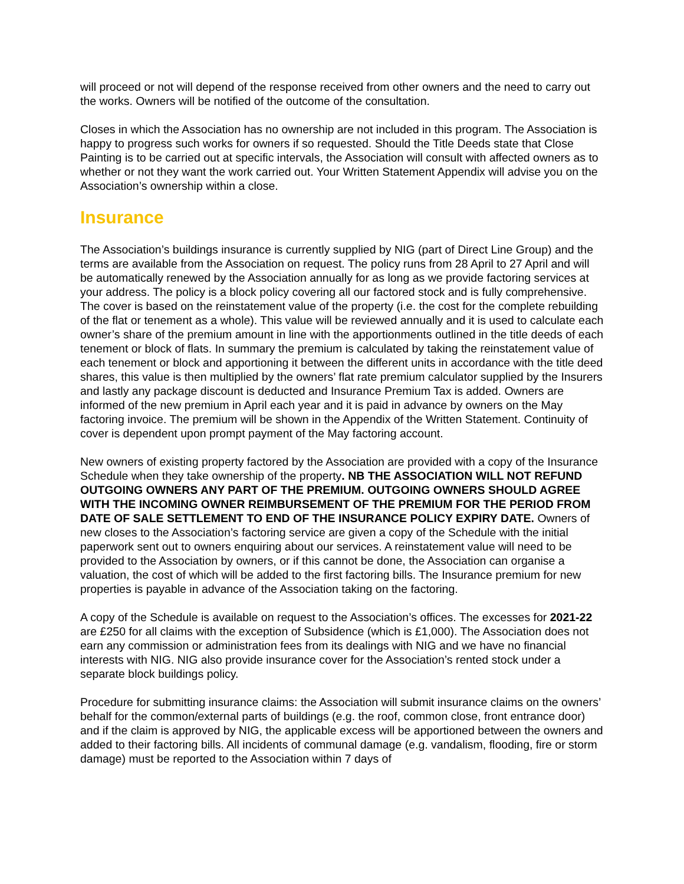will proceed or not will depend of the response received from other owners and the need to carry out the works. Owners will be notified of the outcome of the consultation.
Closes in which the Association has no ownership are not included in this program. The Association is happy to progress such works for owners if so requested. Should the Title Deeds state that Close Painting is to be carried out at specific intervals, the Association will consult with affected owners as to whether or not they want the work carried out. Your Written Statement Appendix will advise you on the Association’s ownership within a close.
Insurance
The Association’s buildings insurance is currently supplied by NIG (part of Direct Line Group) and the terms are available from the Association on request. The policy runs from 28 April to 27 April and will be automatically renewed by the Association annually for as long as we provide factoring services at your address. The policy is a block policy covering all our factored stock and is fully comprehensive. The cover is based on the reinstatement value of the property (i.e. the cost for the complete rebuilding of the flat or tenement as a whole). This value will be reviewed annually and it is used to calculate each owner’s share of the premium amount in line with the apportionments outlined in the title deeds of each tenement or block of flats. In summary the premium is calculated by taking the reinstatement value of each tenement or block and apportioning it between the different units in accordance with the title deed shares, this value is then multiplied by the owners’ flat rate premium calculator supplied by the Insurers and lastly any package discount is deducted and Insurance Premium Tax is added. Owners are informed of the new premium in April each year and it is paid in advance by owners on the May factoring invoice. The premium will be shown in the Appendix of the Written Statement. Continuity of cover is dependent upon prompt payment of the May factoring account.
New owners of existing property factored by the Association are provided with a copy of the Insurance Schedule when they take ownership of the property. NB THE ASSOCIATION WILL NOT REFUND OUTGOING OWNERS ANY PART OF THE PREMIUM. OUTGOING OWNERS SHOULD AGREE WITH THE INCOMING OWNER REIMBURSEMENT OF THE PREMIUM FOR THE PERIOD FROM DATE OF SALE SETTLEMENT TO END OF THE INSURANCE POLICY EXPIRY DATE. Owners of new closes to the Association’s factoring service are given a copy of the Schedule with the initial paperwork sent out to owners enquiring about our services. A reinstatement value will need to be provided to the Association by owners, or if this cannot be done, the Association can organise a valuation, the cost of which will be added to the first factoring bills. The Insurance premium for new properties is payable in advance of the Association taking on the factoring.
A copy of the Schedule is available on request to the Association’s offices. The excesses for 2021-22 are £250 for all claims with the exception of Subsidence (which is £1,000). The Association does not earn any commission or administration fees from its dealings with NIG and we have no financial interests with NIG. NIG also provide insurance cover for the Association’s rented stock under a separate block buildings policy.
Procedure for submitting insurance claims: the Association will submit insurance claims on the owners’ behalf for the common/external parts of buildings (e.g. the roof, common close, front entrance door) and if the claim is approved by NIG, the applicable excess will be apportioned between the owners and added to their factoring bills. All incidents of communal damage (e.g. vandalism, flooding, fire or storm damage) must be reported to the Association within 7 days of